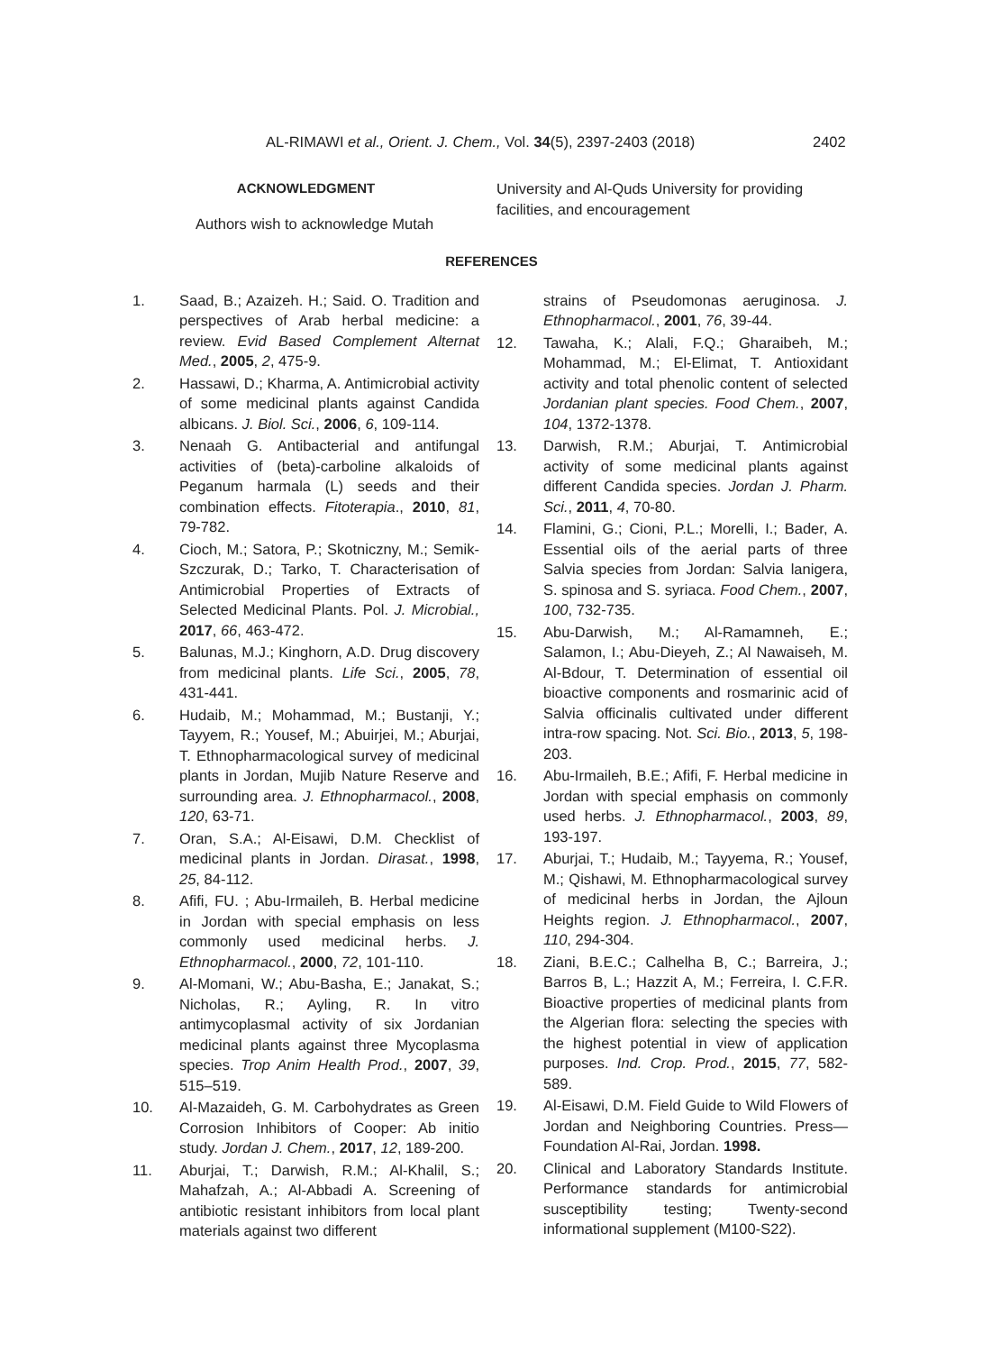AL-RIMAWI et al., Orient. J. Chem., Vol. 34(5), 2397-2403 (2018) 2402
ACKNOWLEDGMENT
Authors wish to acknowledge Mutah
University and Al-Quds University for providing facilities, and encouragement
REFERENCES
1. Saad, B.; Azaizeh. H.; Said. O. Tradition and perspectives of Arab herbal medicine: a review. Evid Based Complement Alternat Med., 2005, 2, 475-9.
2. Hassawi, D.; Kharma, A. Antimicrobial activity of some medicinal plants against Candida albicans. J. Biol. Sci., 2006, 6, 109-114.
3. Nenaah G. Antibacterial and antifungal activities of (beta)-carboline alkaloids of Peganum harmala (L) seeds and their combination effects. Fitoterapia., 2010, 81, 79-782.
4. Cioch, M.; Satora, P.; Skotniczny, M.; Semik-Szczurak, D.; Tarko, T. Characterisation of Antimicrobial Properties of Extracts of Selected Medicinal Plants. Pol. J. Microbial., 2017, 66, 463-472.
5. Balunas, M.J.; Kinghorn, A.D. Drug discovery from medicinal plants. Life Sci., 2005, 78, 431-441.
6. Hudaib, M.; Mohammad, M.; Bustanji, Y.; Tayyem, R.; Yousef, M.; Abuirjei, M.; Aburjai, T. Ethnopharmacological survey of medicinal plants in Jordan, Mujib Nature Reserve and surrounding area. J. Ethnopharmacol., 2008, 120, 63-71.
7. Oran, S.A.; Al-Eisawi, D.M. Checklist of medicinal plants in Jordan. Dirasat., 1998, 25, 84-112.
8. Afifi, FU. ; Abu-Irmaileh, B. Herbal medicine in Jordan with special emphasis on less commonly used medicinal herbs. J. Ethnopharmacol., 2000, 72, 101-110.
9. Al-Momani, W.; Abu-Basha, E.; Janakat, S.; Nicholas, R.; Ayling, R. In vitro antimycoplasmal activity of six Jordanian medicinal plants against three Mycoplasma species. Trop Anim Health Prod., 2007, 39, 515–519.
10. Al-Mazaideh, G. M. Carbohydrates as Green Corrosion Inhibitors of Cooper: Ab initio study. Jordan J. Chem., 2017, 12, 189-200.
11. Aburjai, T.; Darwish, R.M.; Al-Khalil, S.; Mahafzah, A.; Al-Abbadi A. Screening of antibiotic resistant inhibitors from local plant materials against two different
strains of Pseudomonas aeruginosa. J. Ethnopharmacol., 2001, 76, 39-44.
12. Tawaha, K.; Alali, F.Q.; Gharaibeh, M.; Mohammad, M.; El-Elimat, T. Antioxidant activity and total phenolic content of selected Jordanian plant species. Food Chem., 2007, 104, 1372-1378.
13. Darwish, R.M.; Aburjai, T. Antimicrobial activity of some medicinal plants against different Candida species. Jordan J. Pharm. Sci., 2011, 4, 70-80.
14. Flamini, G.; Cioni, P.L.; Morelli, I.; Bader, A. Essential oils of the aerial parts of three Salvia species from Jordan: Salvia lanigera, S. spinosa and S. syriaca. Food Chem., 2007, 100, 732-735.
15. Abu-Darwish, M.; Al-Ramamneh, E.; Salamon, I.; Abu-Dieyeh, Z.; Al Nawaiseh, M. Al-Bdour, T. Determination of essential oil bioactive components and rosmarinic acid of Salvia officinalis cultivated under different intra-row spacing. Not. Sci. Bio., 2013, 5, 198-203.
16. Abu-Irmaileh, B.E.; Afifi, F. Herbal medicine in Jordan with special emphasis on commonly used herbs. J. Ethnopharmacol., 2003, 89, 193-197.
17. Aburjai, T.; Hudaib, M.; Tayyema, R.; Yousef, M.; Qishawi, M. Ethnopharmacological survey of medicinal herbs in Jordan, the Ajloun Heights region. J. Ethnopharmacol., 2007, 110, 294-304.
18. Ziani, B.E.C.; Calhelha B, C.; Barreira, J.; Barros B, L.; Hazzit A, M.; Ferreira, I. C.F.R. Bioactive properties of medicinal plants from the Algerian flora: selecting the species with the highest potential in view of application purposes. Ind. Crop. Prod., 2015, 77, 582-589.
19. Al-Eisawi, D.M. Field Guide to Wild Flowers of Jordan and Neighboring Countries. Press—Foundation Al-Rai, Jordan. 1998.
20. Clinical and Laboratory Standards Institute. Performance standards for antimicrobial susceptibility testing; Twenty-second informational supplement (M100-S22).